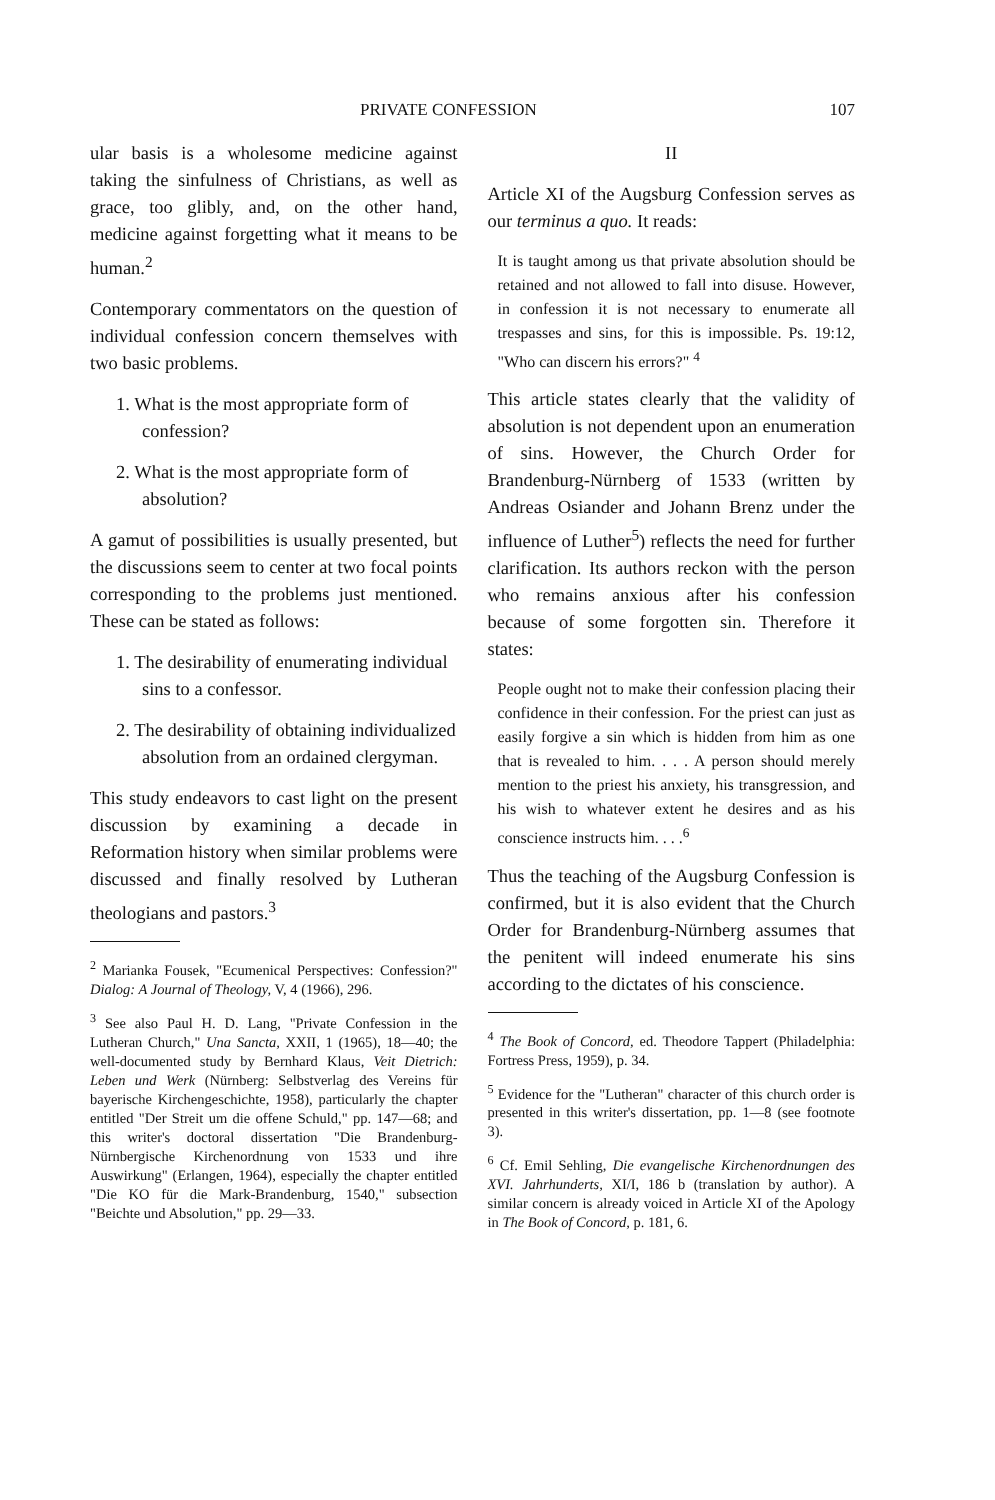PRIVATE CONFESSION 107
ular basis is a wholesome medicine against taking the sinfulness of Christians, as well as grace, too glibly, and, on the other hand, medicine against forgetting what it means to be human.<sup>2</sup>
Contemporary commentators on the question of individual confession concern themselves with two basic problems.
1. What is the most appropriate form of confession?
2. What is the most appropriate form of absolution?
A gamut of possibilities is usually presented, but the discussions seem to center at two focal points corresponding to the problems just mentioned. These can be stated as follows:
1. The desirability of enumerating individual sins to a confessor.
2. The desirability of obtaining individualized absolution from an ordained clergyman.
This study endeavors to cast light on the present discussion by examining a decade in Reformation history when similar problems were discussed and finally resolved by Lutheran theologians and pastors.<sup>3</sup>
<sup>2</sup> Marianka Fousek, "Ecumenical Perspectives: Confession?" Dialog: A Journal of Theology, V, 4 (1966), 296.
<sup>3</sup> See also Paul H. D. Lang, "Private Confession in the Lutheran Church," Una Sancta, XXII, 1 (1965), 18—40; the well-documented study by Bernhard Klaus, Veit Dietrich: Leben und Werk (Nürnberg: Selbstverlag des Vereins für bayerische Kirchengeschichte, 1958), particularly the chapter entitled "Der Streit um die offene Schuld," pp. 147—68; and this writer's doctoral dissertation "Die Brandenburg-Nürnbergische Kirchenordnung von 1533 und ihre Auswirkung" (Erlangen, 1964), especially the chapter entitled "Die KO für die Mark-Brandenburg, 1540," subsection "Beichte und Absolution," pp. 29—33.
II
Article XI of the Augsburg Confession serves as our terminus a quo. It reads:
It is taught among us that private absolution should be retained and not allowed to fall into disuse. However, in confession it is not necessary to enumerate all trespasses and sins, for this is impossible. Ps. 19:12, "Who can discern his errors?" <sup>4</sup>
This article states clearly that the validity of absolution is not dependent upon an enumeration of sins. However, the Church Order for Brandenburg-Nürnberg of 1533 (written by Andreas Osiander and Johann Brenz under the influence of Luther<sup>5</sup>) reflects the need for further clarification. Its authors reckon with the person who remains anxious after his confession because of some forgotten sin. Therefore it states:
People ought not to make their confession placing their confidence in their confession. For the priest can just as easily forgive a sin which is hidden from him as one that is revealed to him. . . . A person should merely mention to the priest his anxiety, his transgression, and his wish to whatever extent he desires and as his conscience instructs him. . . .<sup>6</sup>
Thus the teaching of the Augsburg Confession is confirmed, but it is also evident that the Church Order for Brandenburg-Nürnberg assumes that the penitent will indeed enumerate his sins according to the dictates of his conscience.
<sup>4</sup> The Book of Concord, ed. Theodore Tappert (Philadelphia: Fortress Press, 1959), p. 34.
<sup>5</sup> Evidence for the "Lutheran" character of this church order is presented in this writer's dissertation, pp. 1—8 (see footnote 3).
<sup>6</sup> Cf. Emil Sehling, Die evangelische Kirchenordnungen des XVI. Jahrhunderts, XI/I, 186 b (translation by author). A similar concern is already voiced in Article XI of the Apology in The Book of Concord, p. 181, 6.